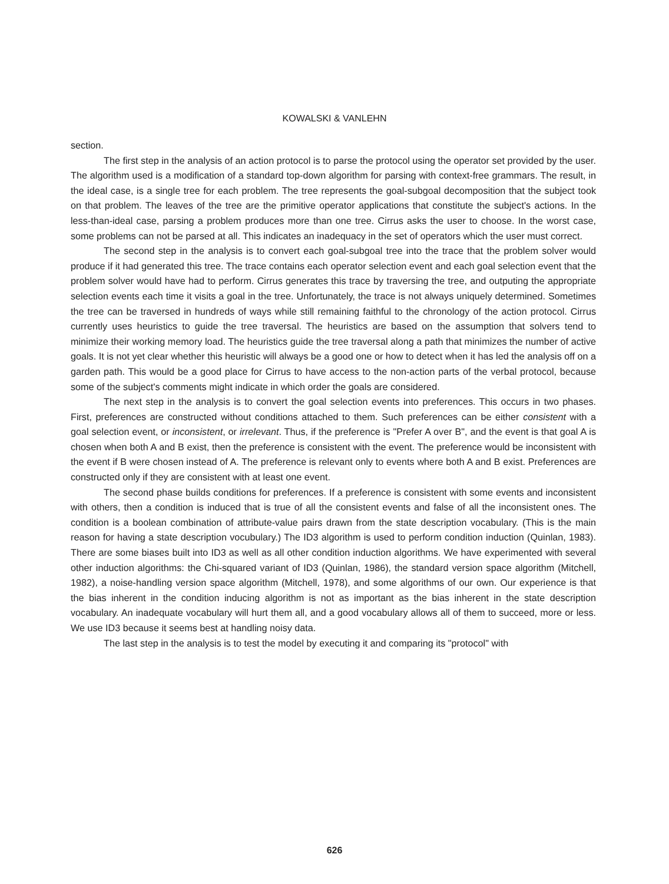KOWALSKI & VANLEHN
section.
The first step in the analysis of an action protocol is to parse the protocol using the operator set provided by the user. The algorithm used is a modification of a standard top-down algorithm for parsing with context-free grammars. The result, in the ideal case, is a single tree for each problem. The tree represents the goal-subgoal decomposition that the subject took on that problem. The leaves of the tree are the primitive operator applications that constitute the subject's actions. In the less-than-ideal case, parsing a problem produces more than one tree. Cirrus asks the user to choose. In the worst case, some problems can not be parsed at all. This indicates an inadequacy in the set of operators which the user must correct.
The second step in the analysis is to convert each goal-subgoal tree into the trace that the problem solver would produce if it had generated this tree. The trace contains each operator selection event and each goal selection event that the problem solver would have had to perform. Cirrus generates this trace by traversing the tree, and outputing the appropriate selection events each time it visits a goal in the tree. Unfortunately, the trace is not always uniquely determined. Sometimes the tree can be traversed in hundreds of ways while still remaining faithful to the chronology of the action protocol. Cirrus currently uses heuristics to guide the tree traversal. The heuristics are based on the assumption that solvers tend to minimize their working memory load. The heuristics guide the tree traversal along a path that minimizes the number of active goals. It is not yet clear whether this heuristic will always be a good one or how to detect when it has led the analysis off on a garden path. This would be a good place for Cirrus to have access to the non-action parts of the verbal protocol, because some of the subject's comments might indicate in which order the goals are considered.
The next step in the analysis is to convert the goal selection events into preferences. This occurs in two phases. First, preferences are constructed without conditions attached to them. Such preferences can be either consistent with a goal selection event, or inconsistent, or irrelevant. Thus, if the preference is "Prefer A over B", and the event is that goal A is chosen when both A and B exist, then the preference is consistent with the event. The preference would be inconsistent with the event if B were chosen instead of A. The preference is relevant only to events where both A and B exist. Preferences are constructed only if they are consistent with at least one event.
The second phase builds conditions for preferences. If a preference is consistent with some events and inconsistent with others, then a condition is induced that is true of all the consistent events and false of all the inconsistent ones. The condition is a boolean combination of attribute-value pairs drawn from the state description vocabulary. (This is the main reason for having a state description vocubulary.) The ID3 algorithm is used to perform condition induction (Quinlan, 1983). There are some biases built into ID3 as well as all other condition induction algorithms. We have experimented with several other induction algorithms: the Chi-squared variant of ID3 (Quinlan, 1986), the standard version space algorithm (Mitchell, 1982), a noise-handling version space algorithm (Mitchell, 1978), and some algorithms of our own. Our experience is that the bias inherent in the condition inducing algorithm is not as important as the bias inherent in the state description vocabulary. An inadequate vocabulary will hurt them all, and a good vocabulary allows all of them to succeed, more or less. We use ID3 because it seems best at handling noisy data.
The last step in the analysis is to test the model by executing it and comparing its "protocol" with
626